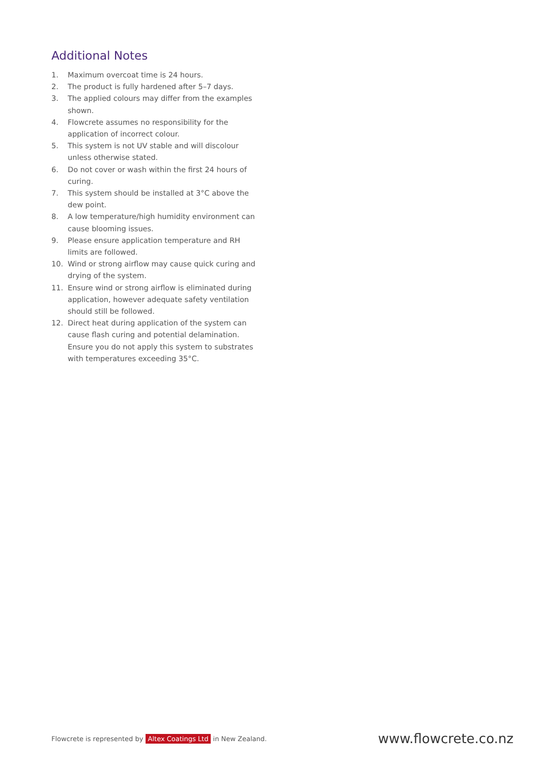Additional Notes
1. Maximum overcoat time is 24 hours.
2. The product is fully hardened after 5–7 days.
3. The applied colours may differ from the examples shown.
4. Flowcrete assumes no responsibility for the application of incorrect colour.
5. This system is not UV stable and will discolour unless otherwise stated.
6. Do not cover or wash within the first 24 hours of curing.
7. This system should be installed at 3°C above the dew point.
8. A low temperature/high humidity environment can cause blooming issues.
9. Please ensure application temperature and RH limits are followed.
10. Wind or strong airflow may cause quick curing and drying of the system.
11. Ensure wind or strong airflow is eliminated during application, however adequate safety ventilation should still be followed.
12. Direct heat during application of the system can cause flash curing and potential delamination. Ensure you do not apply this system to substrates with temperatures exceeding 35°C.
Flowcrete is represented by Altex Coatings Ltd in New Zealand.
www.flowcrete.co.nz